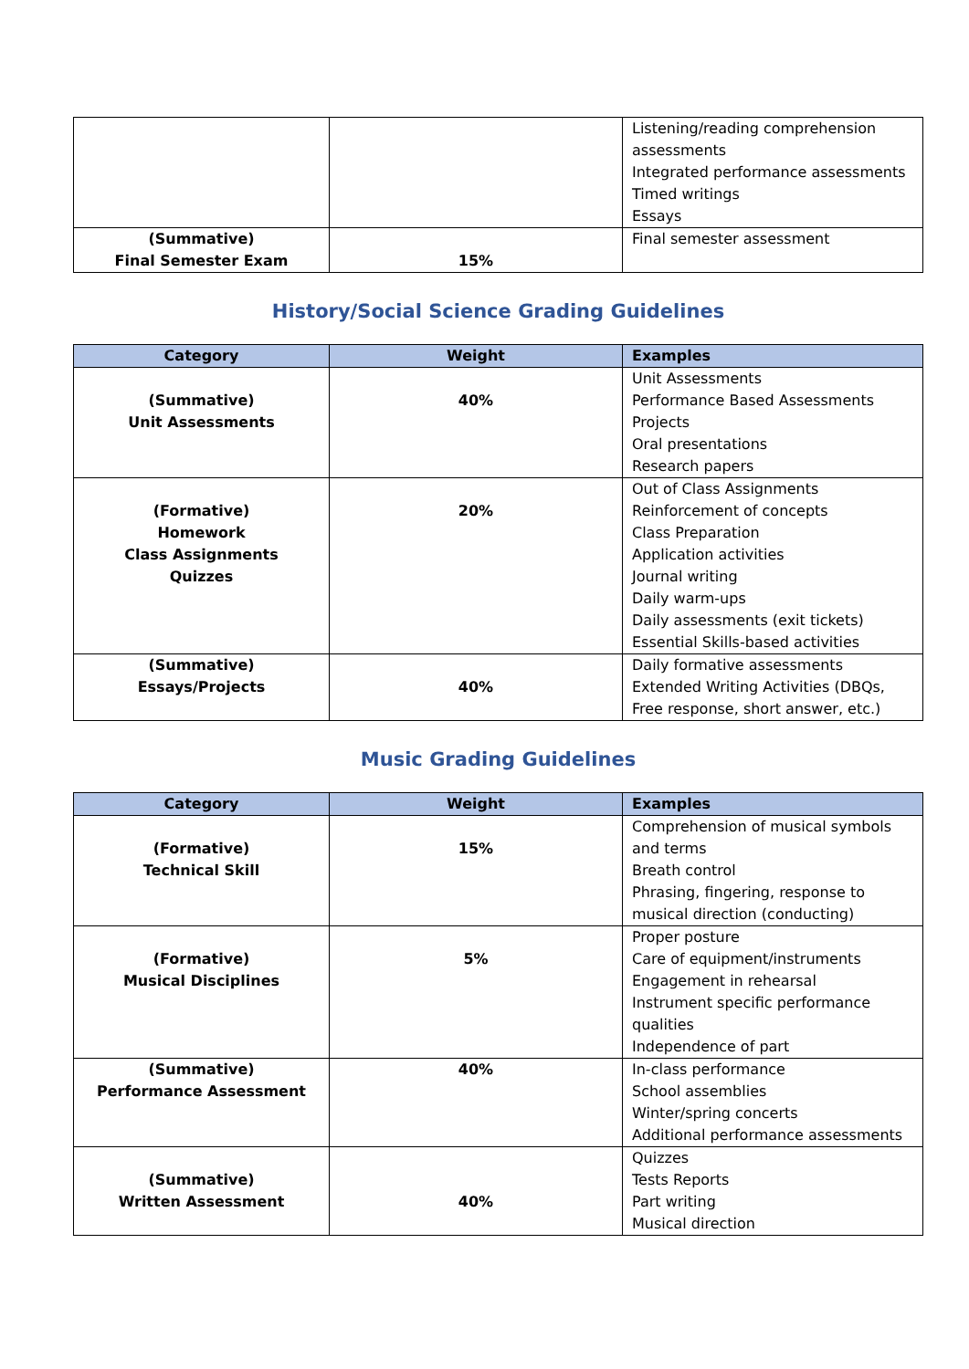| | | Listening/reading comprehension assessments Integrated performance assessments Timed writings Essays |
| (Summative) Final Semester Exam | 15% | Final semester assessment |
History/Social Science Grading Guidelines
| Category | Weight | Examples |
| --- | --- | --- |
| (Summative) Unit Assessments | 40% | Unit Assessments Performance Based Assessments Projects Oral presentations Research papers |
| (Formative) Homework Class Assignments Quizzes | 20% | Out of Class Assignments Reinforcement of concepts Class Preparation Application activities Journal writing Daily warm-ups Daily assessments (exit tickets) Essential Skills-based activities |
| (Summative) Essays/Projects | 40% | Daily formative assessments Extended Writing Activities (DBQs, Free response, short answer, etc.) |
Music Grading Guidelines
| Category | Weight | Examples |
| --- | --- | --- |
| (Formative) Technical Skill | 15% | Comprehension of musical symbols and terms Breath control Phrasing, fingering, response to musical direction (conducting) |
| (Formative) Musical Disciplines | 5% | Proper posture Care of equipment/instruments Engagement in rehearsal Instrument specific performance qualities Independence of part |
| (Summative) Performance Assessment | 40% | In-class performance School assemblies Winter/spring concerts Additional performance assessments |
| (Summative) Written Assessment | 40% | Quizzes Tests Reports Part writing Musical direction |